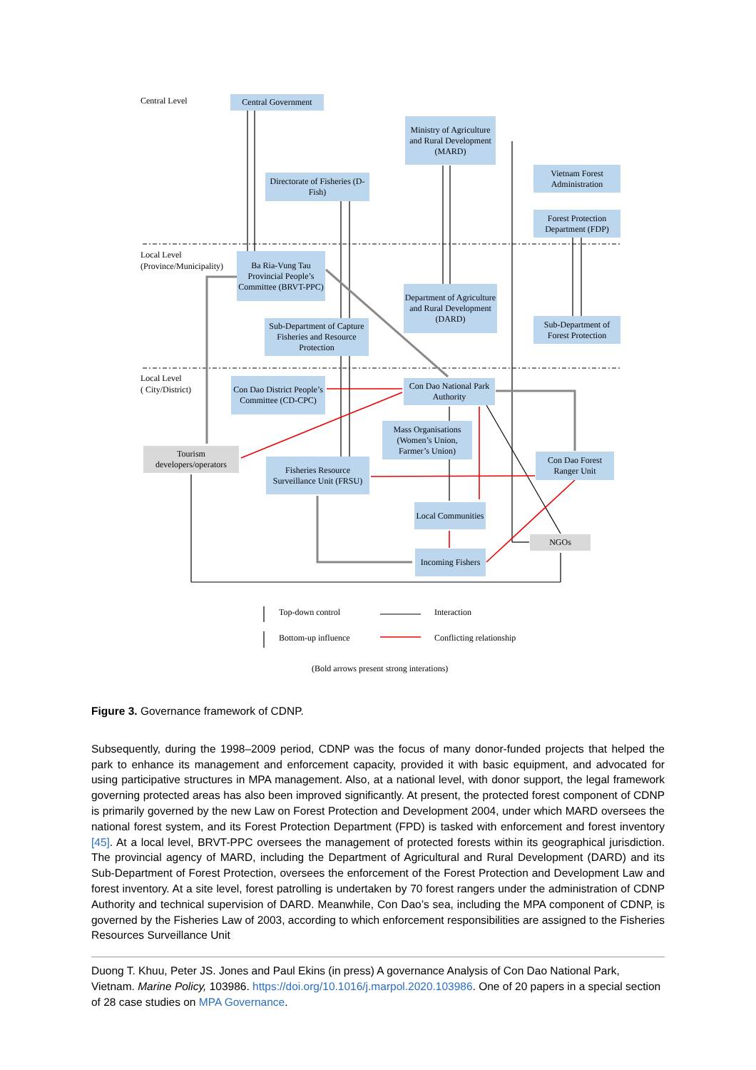Central Level
Local Level
(Province/Municipality)
Local Level
( City/District)
Central Government
Ministry of Agriculture and Rural Development (MARD)
Directorate of Fisheries (D-Fish)
Vietnam Forest Administration
Forest Protection Department (FDP)
Ba Ria-Vung Tau Provincial People’s Committee (BRVT-PPC)
Department of Agriculture and Rural Development (DARD)
Sub-Department of Capture Fisheries and Resource Protection
Sub-Department of Forest Protection
Con Dao District People’s Committee (CD-CPC)
Con Dao National Park Authority
Mass Organisations (Women’s Union, Farmer’s Union)
Tourism developers/operators
Fisheries Resource Surveillance Unit (FRSU)
Con Dao Forest Ranger Unit
Local Communities
NGOs
Incoming Fishers
Top-down control Interaction
Bottom-up influence Conflicting relationship
(Bold arrows present strong interations)
Figure 3. Governance framework of CDNP.
Subsequently, during the 1998–2009 period, CDNP was the focus of many donor-funded projects that helped the park to enhance its management and enforcement capacity, provided it with basic equipment, and advocated for using participative structures in MPA management. Also, at a national level, with donor support, the legal framework governing protected areas has also been improved significantly. At present, the protected forest component of CDNP is primarily governed by the new Law on Forest Protection and Development 2004, under which MARD oversees the national forest system, and its Forest Protection Department (FPD) is tasked with enforcement and forest inventory [45]. At a local level, BRVT-PPC oversees the management of protected forests within its geographical jurisdiction. The provincial agency of MARD, including the Department of Agricultural and Rural Development (DARD) and its Sub-Department of Forest Protection, oversees the enforcement of the Forest Protection and Development Law and forest inventory. At a site level, forest patrolling is undertaken by 70 forest rangers under the administration of CDNP Authority and technical supervision of DARD. Meanwhile, Con Dao’s sea, including the MPA component of CDNP, is governed by the Fisheries Law of 2003, according to which enforcement responsibilities are assigned to the Fisheries Resources Surveillance Unit
Duong T. Khuu, Peter JS. Jones and Paul Ekins (in press) A governance Analysis of Con Dao National Park, Vietnam. Marine Policy, 103986. https://doi.org/10.1016/j.marpol.2020.103986. One of 20 papers in a special section of 28 case studies on MPA Governance.